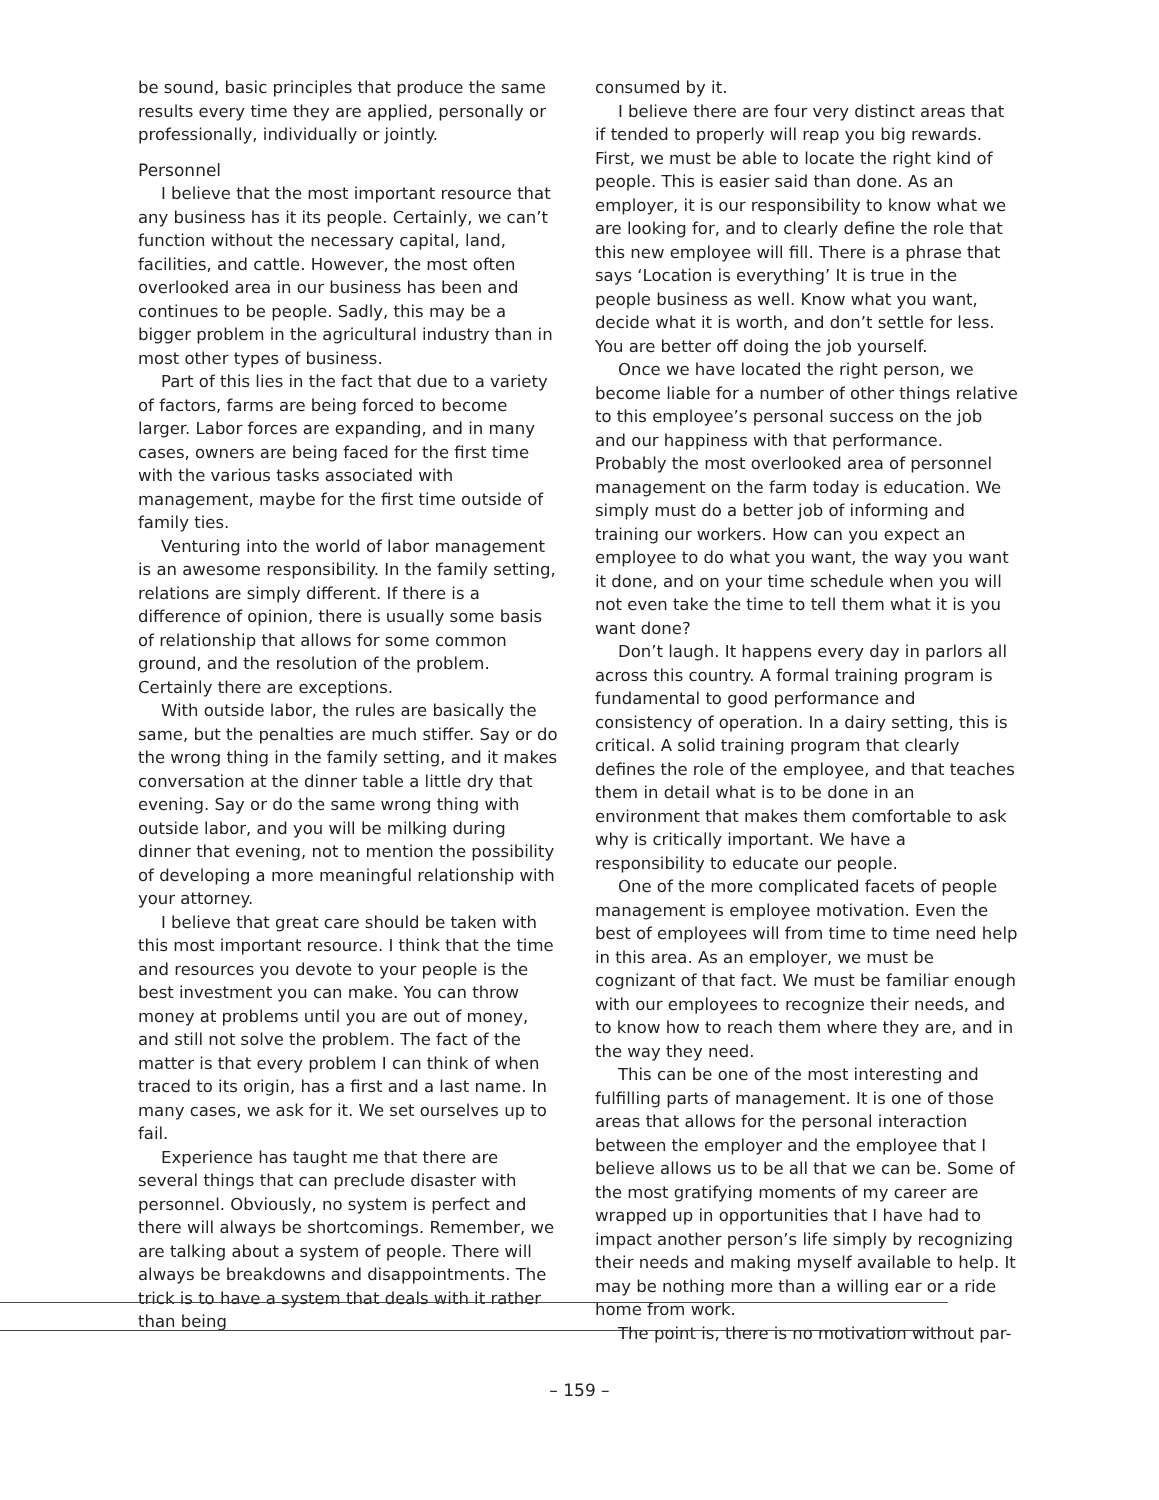be sound, basic principles that produce the same results every time they are applied, personally or professionally, individually or jointly.
Personnel
I believe that the most important resource that any business has it its people. Certainly, we can’t function without the necessary capital, land, facilities, and cattle. However, the most often overlooked area in our business has been and continues to be people. Sadly, this may be a bigger problem in the agricultural industry than in most other types of business.
Part of this lies in the fact that due to a variety of factors, farms are being forced to become larger. Labor forces are expanding, and in many cases, owners are being faced for the first time with the various tasks associated with management, maybe for the first time outside of family ties.
Venturing into the world of labor management is an awesome responsibility. In the family setting, relations are simply different. If there is a difference of opinion, there is usually some basis of relationship that allows for some common ground, and the resolution of the problem. Certainly there are exceptions.
With outside labor, the rules are basically the same, but the penalties are much stiffer. Say or do the wrong thing in the family setting, and it makes conversation at the dinner table a little dry that evening. Say or do the same wrong thing with outside labor, and you will be milking during dinner that evening, not to mention the possibility of developing a more meaningful relationship with your attorney.
I believe that great care should be taken with this most important resource. I think that the time and resources you devote to your people is the best investment you can make. You can throw money at problems until you are out of money, and still not solve the problem. The fact of the matter is that every problem I can think of when traced to its origin, has a first and a last name. In many cases, we ask for it. We set ourselves up to fail.
Experience has taught me that there are several things that can preclude disaster with personnel. Obviously, no system is perfect and there will always be shortcomings. Remember, we are talking about a system of people. There will always be breakdowns and disappointments. The trick is to have a system that deals with it rather than being
consumed by it.
I believe there are four very distinct areas that if tended to properly will reap you big rewards. First, we must be able to locate the right kind of people. This is easier said than done. As an employer, it is our responsibility to know what we are looking for, and to clearly define the role that this new employee will fill. There is a phrase that says ‘Location is everything’ It is true in the people business as well. Know what you want, decide what it is worth, and don’t settle for less. You are better off doing the job yourself.
Once we have located the right person, we become liable for a number of other things relative to this employee’s personal success on the job and our happiness with that performance. Probably the most overlooked area of personnel management on the farm today is education. We simply must do a better job of informing and training our workers. How can you expect an employee to do what you want, the way you want it done, and on your time schedule when you will not even take the time to tell them what it is you want done?
Don’t laugh. It happens every day in parlors all across this country. A formal training program is fundamental to good performance and consistency of operation. In a dairy setting, this is critical. A solid training program that clearly defines the role of the employee, and that teaches them in detail what is to be done in an environment that makes them comfortable to ask why is critically important. We have a responsibility to educate our people.
One of the more complicated facets of people management is employee motivation. Even the best of employees will from time to time need help in this area. As an employer, we must be cognizant of that fact. We must be familiar enough with our employees to recognize their needs, and to know how to reach them where they are, and in the way they need.
This can be one of the most interesting and fulfilling parts of management. It is one of those areas that allows for the personal interaction between the employer and the employee that I believe allows us to be all that we can be. Some of the most gratifying moments of my career are wrapped up in opportunities that I have had to impact another person’s life simply by recognizing their needs and making myself available to help. It may be nothing more than a willing ear or a ride home from work.
The point is, there is no motivation without par-
– 159 –